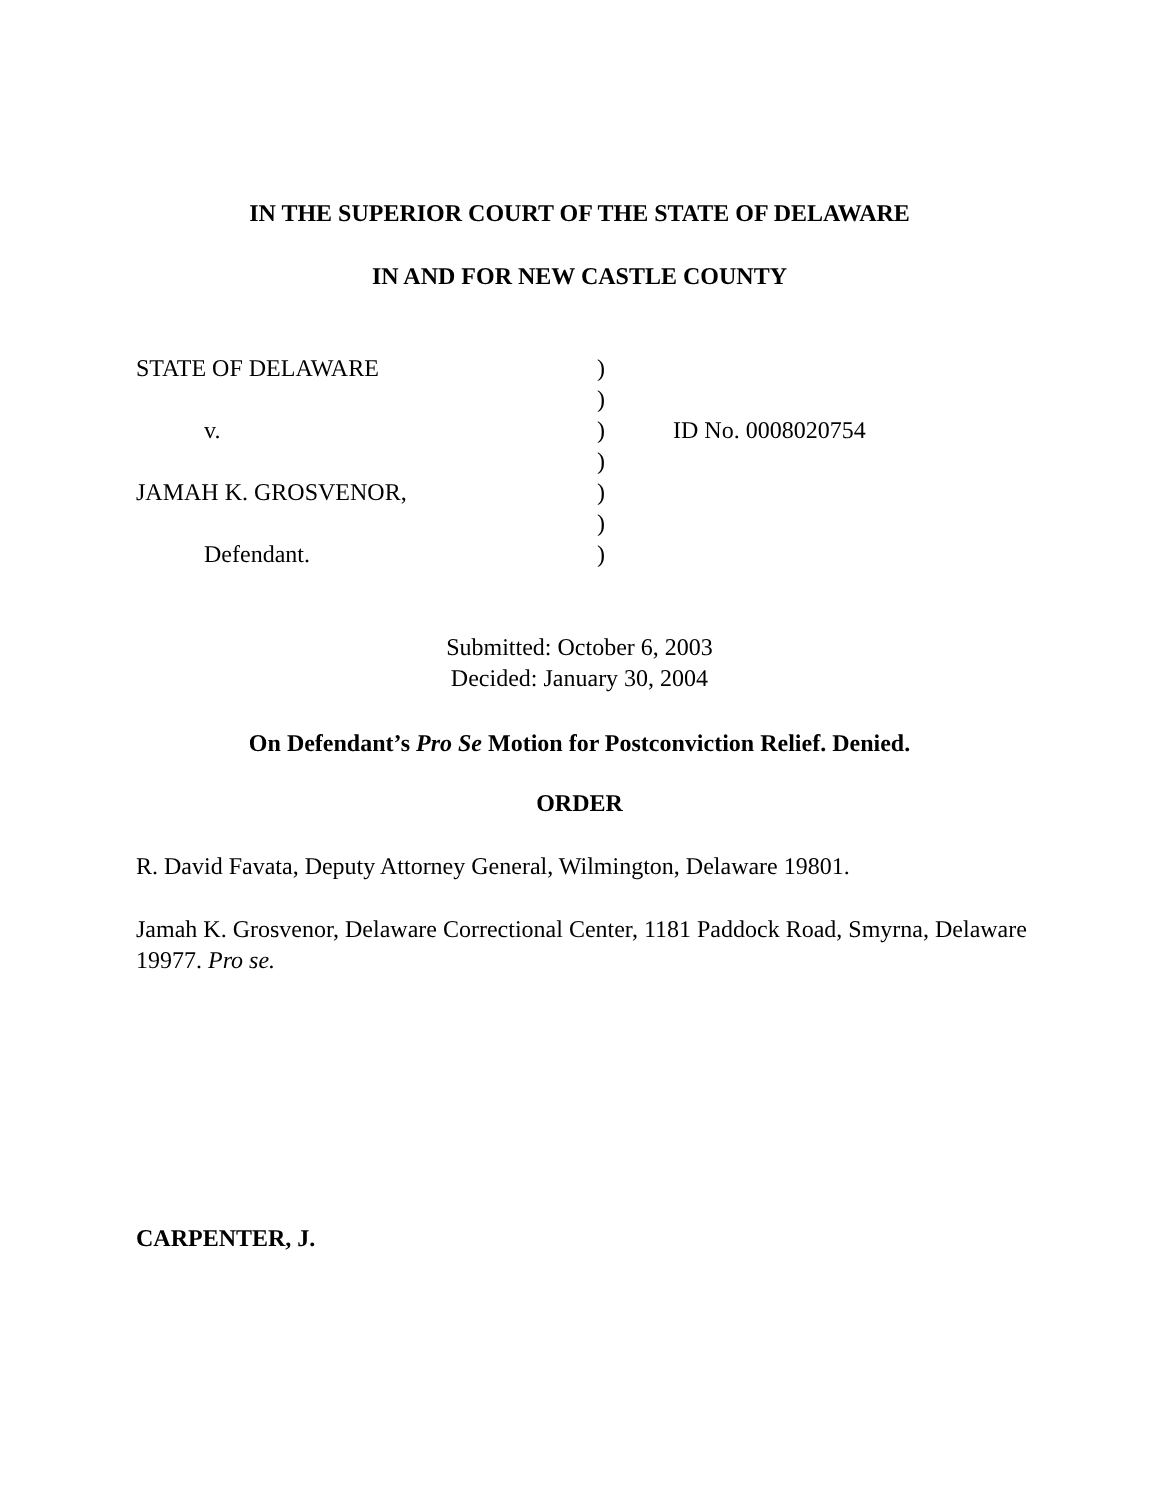IN THE SUPERIOR COURT OF THE STATE OF DELAWARE
IN AND FOR NEW CASTLE COUNTY
| STATE OF DELAWARE | ) | |
| | ) | |
| v. | ) | ID No. 0008020754 |
| | ) | |
| JAMAH K. GROSVENOR, | ) | |
| | ) | |
| Defendant. | ) | |
Submitted: October 6, 2003
Decided: January 30, 2004
On Defendant’s Pro Se Motion for Postconviction Relief. Denied.
ORDER
R. David Favata, Deputy Attorney General, Wilmington, Delaware 19801.
Jamah K. Grosvenor, Delaware Correctional Center, 1181 Paddock Road, Smyrna, Delaware 19977. Pro se.
CARPENTER, J.